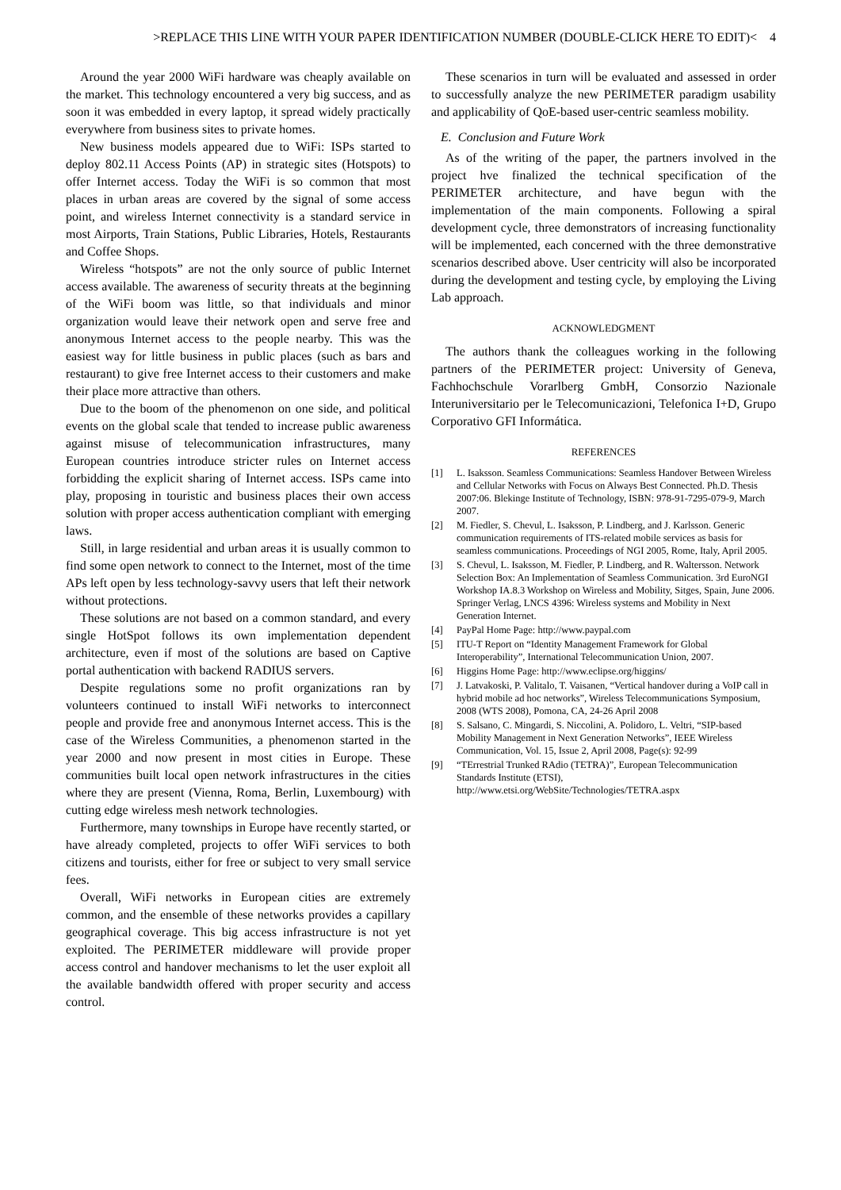>REPLACE THIS LINE WITH YOUR PAPER IDENTIFICATION NUMBER (DOUBLE-CLICK HERE TO EDIT)< 4
Around the year 2000 WiFi hardware was cheaply available on the market. This technology encountered a very big success, and as soon it was embedded in every laptop, it spread widely practically everywhere from business sites to private homes.
New business models appeared due to WiFi: ISPs started to deploy 802.11 Access Points (AP) in strategic sites (Hotspots) to offer Internet access. Today the WiFi is so common that most places in urban areas are covered by the signal of some access point, and wireless Internet connectivity is a standard service in most Airports, Train Stations, Public Libraries, Hotels, Restaurants and Coffee Shops.
Wireless “hotspots” are not the only source of public Internet access available. The awareness of security threats at the beginning of the WiFi boom was little, so that individuals and minor organization would leave their network open and serve free and anonymous Internet access to the people nearby. This was the easiest way for little business in public places (such as bars and restaurant) to give free Internet access to their customers and make their place more attractive than others.
Due to the boom of the phenomenon on one side, and political events on the global scale that tended to increase public awareness against misuse of telecommunication infrastructures, many European countries introduce stricter rules on Internet access forbidding the explicit sharing of Internet access. ISPs came into play, proposing in touristic and business places their own access solution with proper access authentication compliant with emerging laws.
Still, in large residential and urban areas it is usually common to find some open network to connect to the Internet, most of the time APs left open by less technology-savvy users that left their network without protections.
These solutions are not based on a common standard, and every single HotSpot follows its own implementation dependent architecture, even if most of the solutions are based on Captive portal authentication with backend RADIUS servers.
Despite regulations some no profit organizations ran by volunteers continued to install WiFi networks to interconnect people and provide free and anonymous Internet access. This is the case of the Wireless Communities, a phenomenon started in the year 2000 and now present in most cities in Europe. These communities built local open network infrastructures in the cities where they are present (Vienna, Roma, Berlin, Luxembourg) with cutting edge wireless mesh network technologies.
Furthermore, many townships in Europe have recently started, or have already completed, projects to offer WiFi services to both citizens and tourists, either for free or subject to very small service fees.
Overall, WiFi networks in European cities are extremely common, and the ensemble of these networks provides a capillary geographical coverage. This big access infrastructure is not yet exploited. The PERIMETER middleware will provide proper access control and handover mechanisms to let the user exploit all the available bandwidth offered with proper security and access control.
These scenarios in turn will be evaluated and assessed in order to successfully analyze the new PERIMETER paradigm usability and applicability of QoE-based user-centric seamless mobility.
E. Conclusion and Future Work
As of the writing of the paper, the partners involved in the project hve finalized the technical specification of the PERIMETER architecture, and have begun with the implementation of the main components. Following a spiral development cycle, three demonstrators of increasing functionality will be implemented, each concerned with the three demonstrative scenarios described above. User centricity will also be incorporated during the development and testing cycle, by employing the Living Lab approach.
ACKNOWLEDGMENT
The authors thank the colleagues working in the following partners of the PERIMETER project: University of Geneva, Fachhochschule Vorarlberg GmbH, Consorzio Nazionale Interuniversitario per le Telecomunicazioni, Telefonica I+D, Grupo Corporativo GFI Informática.
REFERENCES
[1] L. Isaksson. Seamless Communications: Seamless Handover Between Wireless and Cellular Networks with Focus on Always Best Connected. Ph.D. Thesis 2007:06. Blekinge Institute of Technology, ISBN: 978-91-7295-079-9, March 2007.
[2] M. Fiedler, S. Chevul, L. Isaksson, P. Lindberg, and J. Karlsson. Generic communication requirements of ITS-related mobile services as basis for seamless communications. Proceedings of NGI 2005, Rome, Italy, April 2005.
[3] S. Chevul, L. Isaksson, M. Fiedler, P. Lindberg, and R. Waltersson. Network Selection Box: An Implementation of Seamless Communication. 3rd EuroNGI Workshop IA.8.3 Workshop on Wireless and Mobility, Sitges, Spain, June 2006. Springer Verlag, LNCS 4396: Wireless systems and Mobility in Next Generation Internet.
[4] PayPal Home Page: http://www.paypal.com
[5] ITU-T Report on “Identity Management Framework for Global Interoperability”, International Telecommunication Union, 2007.
[6] Higgins Home Page: http://www.eclipse.org/higgins/
[7] J. Latvakoski, P. Valitalo, T. Vaisanen, “Vertical handover during a VoIP call in hybrid mobile ad hoc networks”, Wireless Telecommunications Symposium, 2008 (WTS 2008), Pomona, CA, 24-26 April 2008
[8] S. Salsano, C. Mingardi, S. Niccolini, A. Polidoro, L. Veltri, “SIP-based Mobility Management in Next Generation Networks”, IEEE Wireless Communication, Vol. 15, Issue 2, April 2008, Page(s): 92-99
[9] “TErrestrial Trunked RAdio (TETRA)”, European Telecommunication Standards Institute (ETSI), http://www.etsi.org/WebSite/Technologies/TETRA.aspx